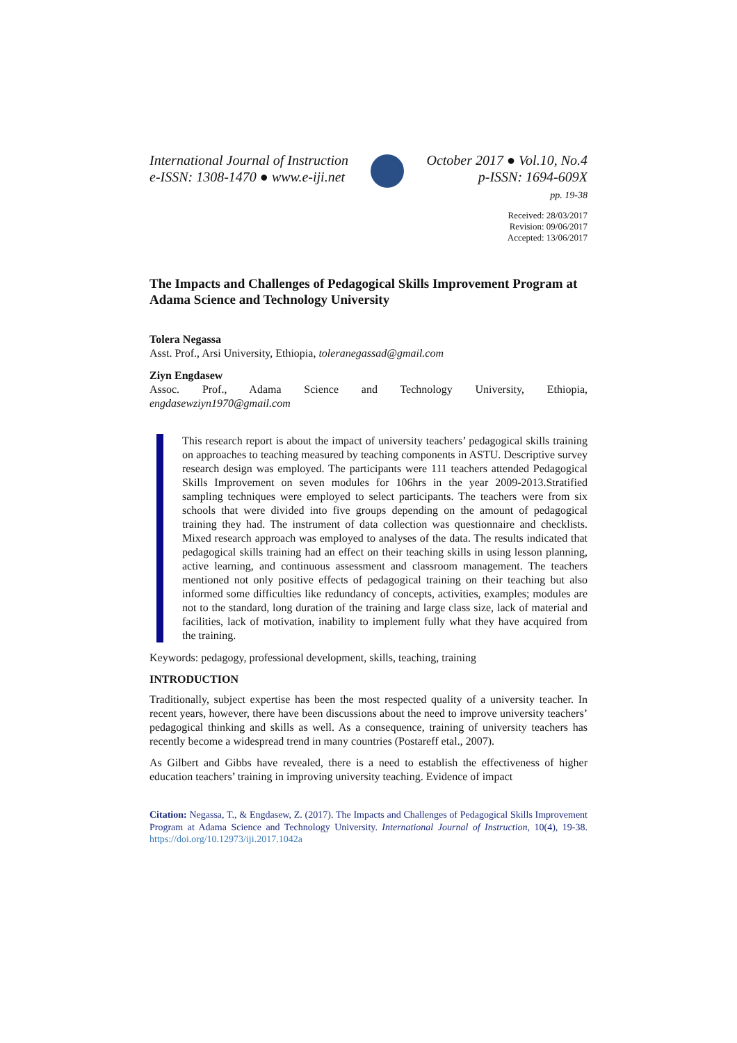International Journal of Instruction
e-ISSN: 1308-1470 ● www.e-iji.net
October 2017 ● Vol.10, No.4
p-ISSN: 1694-609X
pp. 19-38
Received: 28/03/2017
Revision: 09/06/2017
Accepted: 13/06/2017
The Impacts and Challenges of Pedagogical Skills Improvement Program at Adama Science and Technology University
Tolera Negassa
Asst. Prof., Arsi University, Ethiopia, toleranegassad@gmail.com
Ziyn Engdasew
Assoc. Prof., Adama Science and Technology University, Ethiopia, engdasewziyn1970@gmail.com
This research report is about the impact of university teachers’ pedagogical skills training on approaches to teaching measured by teaching components in ASTU. Descriptive survey research design was employed. The participants were 111 teachers attended Pedagogical Skills Improvement on seven modules for 106hrs in the year 2009-2013.Stratified sampling techniques were employed to select participants. The teachers were from six schools that were divided into five groups depending on the amount of pedagogical training they had. The instrument of data collection was questionnaire and checklists. Mixed research approach was employed to analyses of the data. The results indicated that pedagogical skills training had an effect on their teaching skills in using lesson planning, active learning, and continuous assessment and classroom management. The teachers mentioned not only positive effects of pedagogical training on their teaching but also informed some difficulties like redundancy of concepts, activities, examples; modules are not to the standard, long duration of the training and large class size, lack of material and facilities, lack of motivation, inability to implement fully what they have acquired from the training.
Keywords: pedagogy, professional development, skills, teaching, training
INTRODUCTION
Traditionally, subject expertise has been the most respected quality of a university teacher. In recent years, however, there have been discussions about the need to improve university teachers’ pedagogical thinking and skills as well. As a consequence, training of university teachers has recently become a widespread trend in many countries (Postareff etal., 2007).
As Gilbert and Gibbs have revealed, there is a need to establish the effectiveness of higher education teachers’ training in improving university teaching. Evidence of impact
Citation: Negassa, T., & Engdasew, Z. (2017). The Impacts and Challenges of Pedagogical Skills Improvement Program at Adama Science and Technology University. International Journal of Instruction, 10(4), 19-38. https://doi.org/10.12973/iji.2017.1042a